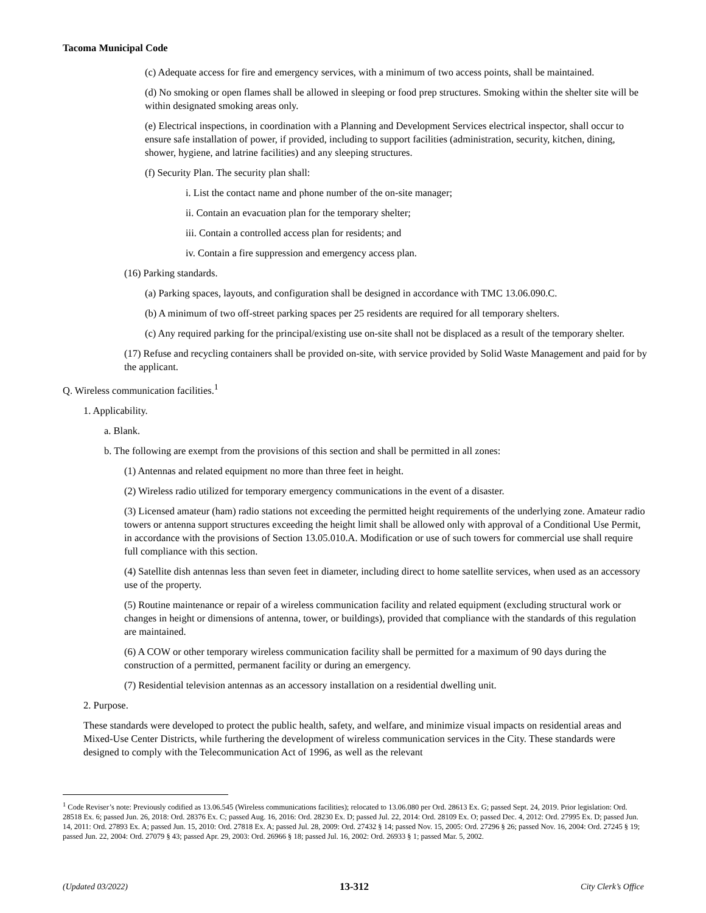Tacoma Municipal Code
(c) Adequate access for fire and emergency services, with a minimum of two access points, shall be maintained.
(d) No smoking or open flames shall be allowed in sleeping or food prep structures. Smoking within the shelter site will be within designated smoking areas only.
(e) Electrical inspections, in coordination with a Planning and Development Services electrical inspector, shall occur to ensure safe installation of power, if provided, including to support facilities (administration, security, kitchen, dining, shower, hygiene, and latrine facilities) and any sleeping structures.
(f) Security Plan. The security plan shall:
i. List the contact name and phone number of the on-site manager;
ii. Contain an evacuation plan for the temporary shelter;
iii. Contain a controlled access plan for residents; and
iv. Contain a fire suppression and emergency access plan.
(16) Parking standards.
(a) Parking spaces, layouts, and configuration shall be designed in accordance with TMC 13.06.090.C.
(b) A minimum of two off-street parking spaces per 25 residents are required for all temporary shelters.
(c) Any required parking for the principal/existing use on-site shall not be displaced as a result of the temporary shelter.
(17) Refuse and recycling containers shall be provided on-site, with service provided by Solid Waste Management and paid for by the applicant.
Q. Wireless communication facilities.<sup>1</sup>
1. Applicability.
a. Blank.
b. The following are exempt from the provisions of this section and shall be permitted in all zones:
(1) Antennas and related equipment no more than three feet in height.
(2) Wireless radio utilized for temporary emergency communications in the event of a disaster.
(3) Licensed amateur (ham) radio stations not exceeding the permitted height requirements of the underlying zone. Amateur radio towers or antenna support structures exceeding the height limit shall be allowed only with approval of a Conditional Use Permit, in accordance with the provisions of Section 13.05.010.A. Modification or use of such towers for commercial use shall require full compliance with this section.
(4) Satellite dish antennas less than seven feet in diameter, including direct to home satellite services, when used as an accessory use of the property.
(5) Routine maintenance or repair of a wireless communication facility and related equipment (excluding structural work or changes in height or dimensions of antenna, tower, or buildings), provided that compliance with the standards of this regulation are maintained.
(6) A COW or other temporary wireless communication facility shall be permitted for a maximum of 90 days during the construction of a permitted, permanent facility or during an emergency.
(7) Residential television antennas as an accessory installation on a residential dwelling unit.
2. Purpose.
These standards were developed to protect the public health, safety, and welfare, and minimize visual impacts on residential areas and Mixed-Use Center Districts, while furthering the development of wireless communication services in the City. These standards were designed to comply with the Telecommunication Act of 1996, as well as the relevant
<sup>1</sup> Code Reviser’s note: Previously codified as 13.06.545 (Wireless communications facilities); relocated to 13.06.080 per Ord. 28613 Ex. G; passed Sept. 24, 2019. Prior legislation: Ord. 28518 Ex. 6; passed Jun. 26, 2018: Ord. 28376 Ex. C; passed Aug. 16, 2016: Ord. 28230 Ex. D; passed Jul. 22, 2014: Ord. 28109 Ex. O; passed Dec. 4, 2012: Ord. 27995 Ex. D; passed Jun. 14, 2011: Ord. 27893 Ex. A; passed Jun. 15, 2010: Ord. 27818 Ex. A; passed Jul. 28, 2009: Ord. 27432 § 14; passed Nov. 15, 2005: Ord. 27296 § 26; passed Nov. 16, 2004: Ord. 27245 § 19; passed Jun. 22, 2004: Ord. 27079 § 43; passed Apr. 29, 2003: Ord. 26966 § 18; passed Jul. 16, 2002: Ord. 26933 § 1; passed Mar. 5, 2002.
(Updated 03/2022) 13-312 City Clerk’s Office